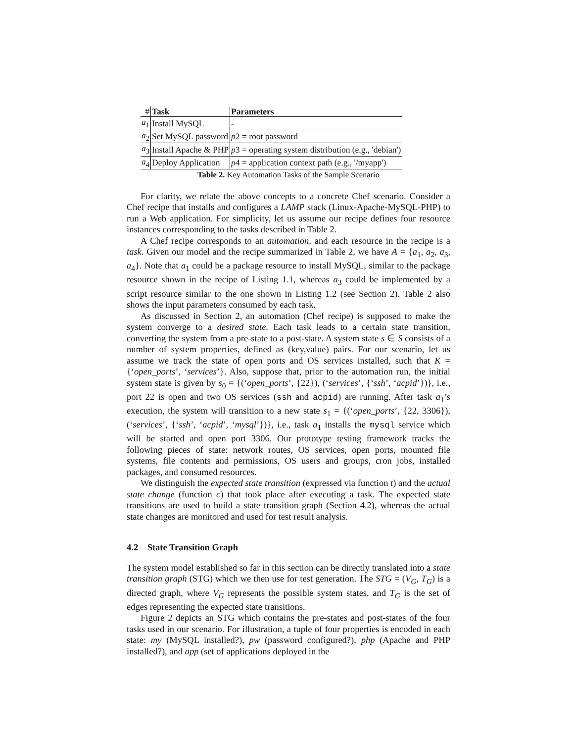| # | Task | Parameters |
| --- | --- | --- |
| a<sub>1</sub> | Install MySQL | - |
| a<sub>2</sub> | Set MySQL password | p 2 = root password |
| a<sub>3</sub> | Install Apache & PHP | p 3 = operating system distribution (e.g., 'debian') |
| a<sub>4</sub> | Deploy Application | p 4 = application context path (e.g., '/myapp') |
Table 2. Key Automation Tasks of the Sample Scenario
For clarity, we relate the above concepts to a concrete Chef scenario. Consider a Chef recipe that installs and configures a LAMP stack (Linux-Apache-MySQL-PHP) to run a Web application. For simplicity, let us assume our recipe defines four resource instances corresponding to the tasks described in Table 2.
A Chef recipe corresponds to an automation, and each resource in the recipe is a task. Given our model and the recipe summarized in Table 2, we have A = {a<sub>1</sub>, a<sub>2</sub>, a<sub>3</sub>, a<sub>4</sub>}. Note that a<sub>1</sub> could be a package resource to install MySQL, similar to the package resource shown in the recipe of Listing 1.1, whereas a<sub>3</sub> could be implemented by a script resource similar to the one shown in Listing 1.2 (see Section 2). Table 2 also shows the input parameters consumed by each task.
As discussed in Section 2, an automation (Chef recipe) is supposed to make the system converge to a desired state. Each task leads to a certain state transition, converting the system from a pre-state to a post-state. A system state s ∈ S consists of a number of system properties, defined as (key,value) pairs. For our scenario, let us assume we track the state of open ports and OS services installed, such that K = {‘open_ports’, ‘services’}. Also, suppose that, prior to the automation run, the initial system state is given by s<sub>0</sub> = {(‘open_ports’, {22}), (‘services’, {‘ssh’, ‘acpid’})}, i.e., port 22 is open and two OS services (ssh and acpid) are running. After task a<sub>1</sub>’s execution, the system will transition to a new state s<sub>1</sub> = {(‘open_ports’, {22, 3306}), (‘services’, {‘ssh’, ‘acpid’, ‘mysql’})}, i.e., task a<sub>1</sub> installs the mysql service which will be started and open port 3306. Our prototype testing framework tracks the following pieces of state: network routes, OS services, open ports, mounted file systems, file contents and permissions, OS users and groups, cron jobs, installed packages, and consumed resources.
We distinguish the expected state transition (expressed via function t) and the actual state change (function c) that took place after executing a task. The expected state transitions are used to build a state transition graph (Section 4.2), whereas the actual state changes are monitored and used for test result analysis.
4.2 State Transition Graph
The system model established so far in this section can be directly translated into a state transition graph (STG) which we then use for test generation. The STG = (V<sub>G</sub>, T<sub>G</sub>) is a directed graph, where V<sub>G</sub> represents the possible system states, and T<sub>G</sub> is the set of edges representing the expected state transitions.
Figure 2 depicts an STG which contains the pre-states and post-states of the four tasks used in our scenario. For illustration, a tuple of four properties is encoded in each state: my (MySQL installed?), pw (password configured?), php (Apache and PHP installed?), and app (set of applications deployed in the